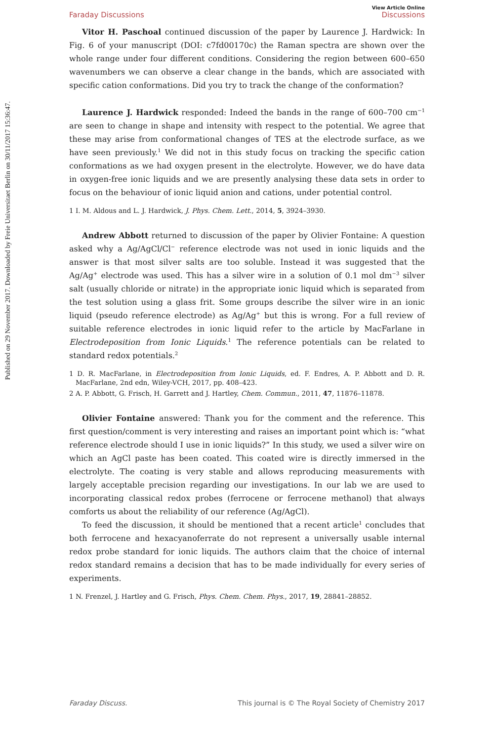Published on 29 November 2017. Downloaded by Freie Universitaet Berlin on 30/11/2017 15:36:47.
Faraday Discussions View Article Online
Discussions
Vitor H. Paschoal continued discussion of the paper by Laurence J. Hardwick: In Fig. 6 of your manuscript (DOI: c7fd00170c) the Raman spectra are shown over the whole range under four different conditions. Considering the region between 600–650 wavenumbers we can observe a clear change in the bands, which are associated with specific cation conformations. Did you try to track the change of the conformation?
Laurence J. Hardwick responded: Indeed the bands in the range of 600–700 cm<sup>−1</sup> are seen to change in shape and intensity with respect to the potential. We agree that these may arise from conformational changes of TES at the electrode surface, as we have seen previously.<sup>1</sup> We did not in this study focus on tracking the specific cation conformations as we had oxygen present in the electrolyte. However, we do have data in oxygen-free ionic liquids and we are presently analysing these data sets in order to focus on the behaviour of ionic liquid anion and cations, under potential control.
1 I. M. Aldous and L. J. Hardwick, J. Phys. Chem. Lett., 2014, 5, 3924–3930.
Andrew Abbott returned to discussion of the paper by Olivier Fontaine: A question asked why a Ag/AgCl/Cl<sup>−</sup> reference electrode was not used in ionic liquids and the answer is that most silver salts are too soluble. Instead it was suggested that the Ag/Ag<sup>+</sup> electrode was used. This has a silver wire in a solution of 0.1 mol dm<sup>−3</sup> silver salt (usually chloride or nitrate) in the appropriate ionic liquid which is separated from the test solution using a glass frit. Some groups describe the silver wire in an ionic liquid (pseudo reference electrode) as Ag/Ag<sup>+</sup> but this is wrong. For a full review of suitable reference electrodes in ionic liquid refer to the article by MacFarlane in Electrodeposition from Ionic Liquids.<sup>1</sup> The reference potentials can be related to standard redox potentials.<sup>2</sup>
1 D. R. MacFarlane, in Electrodeposition from Ionic Liquids, ed. F. Endres, A. P. Abbott and D. R. MacFarlane, 2nd edn, Wiley-VCH, 2017, pp. 408–423.
2 A. P. Abbott, G. Frisch, H. Garrett and J. Hartley, Chem. Commun., 2011, 47, 11876–11878.
Olivier Fontaine answered: Thank you for the comment and the reference. This first question/comment is very interesting and raises an important point which is: “what reference electrode should I use in ionic liquids?” In this study, we used a silver wire on which an AgCl paste has been coated. This coated wire is directly immersed in the electrolyte. The coating is very stable and allows reproducing measurements with largely acceptable precision regarding our investigations. In our lab we are used to incorporating classical redox probes (ferrocene or ferrocene methanol) that always comforts us about the reliability of our reference (Ag/AgCl).
To feed the discussion, it should be mentioned that a recent article<sup>1</sup> concludes that both ferrocene and hexacyanoferrate do not represent a universally usable internal redox probe standard for ionic liquids. The authors claim that the choice of internal redox standard remains a decision that has to be made individually for every series of experiments.
1 N. Frenzel, J. Hartley and G. Frisch, Phys. Chem. Chem. Phys., 2017, 19, 28841–28852.
Faraday Discuss. This journal is © The Royal Society of Chemistry 2017